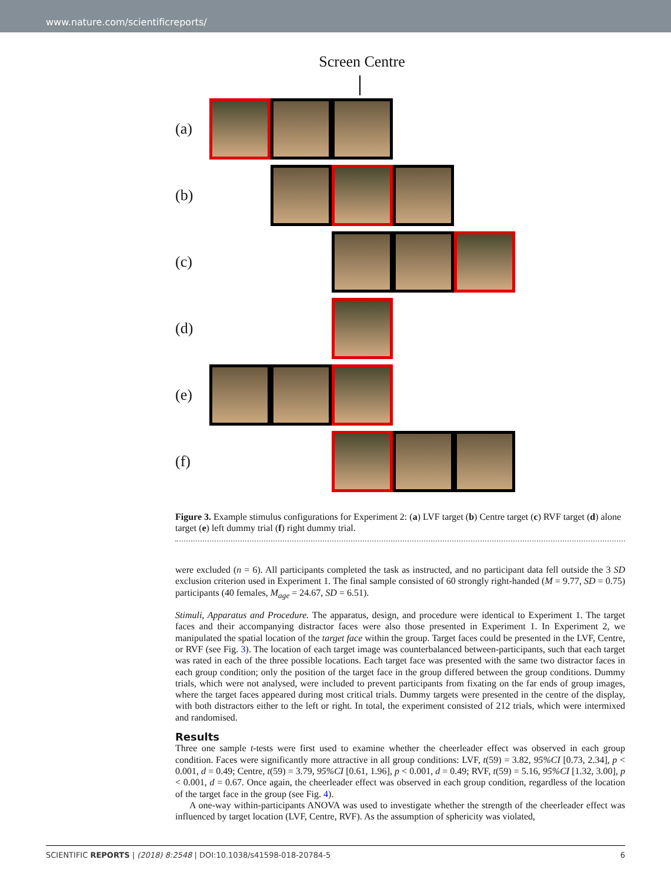www.nature.com/scientificreports/
Screen Centre
(a)
(b)
(c)
(d)
(e)
(f)
Figure 3. Example stimulus configurations for Experiment 2: (a) LVF target (b) Centre target (c) RVF target (d) alone target (e) left dummy trial (f) right dummy trial.
were excluded (n = 6). All participants completed the task as instructed, and no participant data fell outside the 3 SD exclusion criterion used in Experiment 1. The final sample consisted of 60 strongly right-handed (M = 9.77, SD = 0.75) participants (40 females, M<sub>age</sub> = 24.67, SD = 6.51).
Stimuli, Apparatus and Procedure. The apparatus, design, and procedure were identical to Experiment 1. The target faces and their accompanying distractor faces were also those presented in Experiment 1. In Experiment 2, we manipulated the spatial location of the target face within the group. Target faces could be presented in the LVF, Centre, or RVF (see Fig. 3). The location of each target image was counterbalanced between-participants, such that each target was rated in each of the three possible locations. Each target face was presented with the same two distractor faces in each group condition; only the position of the target face in the group differed between the group conditions. Dummy trials, which were not analysed, were included to prevent participants from fixating on the far ends of group images, where the target faces appeared during most critical trials. Dummy targets were presented in the centre of the display, with both distractors either to the left or right. In total, the experiment consisted of 212 trials, which were intermixed and randomised.
Results
Three one sample t-tests were first used to examine whether the cheerleader effect was observed in each group condition. Faces were significantly more attractive in all group conditions: LVF, t(59) = 3.82, 95%CI [0.73, 2.34], p < 0.001, d = 0.49; Centre, t(59) = 3.79, 95%CI [0.61, 1.96], p < 0.001, d = 0.49; RVF, t(59) = 5.16, 95%CI [1.32, 3.00], p < 0.001, d = 0.67. Once again, the cheerleader effect was observed in each group condition, regardless of the location of the target face in the group (see Fig. 4).
A one-way within-participants ANOVA was used to investigate whether the strength of the cheerleader effect was influenced by target location (LVF, Centre, RVF). As the assumption of sphericity was violated,
SCIENTIFIC REPORTS | (2018) 8:2548 | DOI:10.1038/s41598-018-20784-5 6